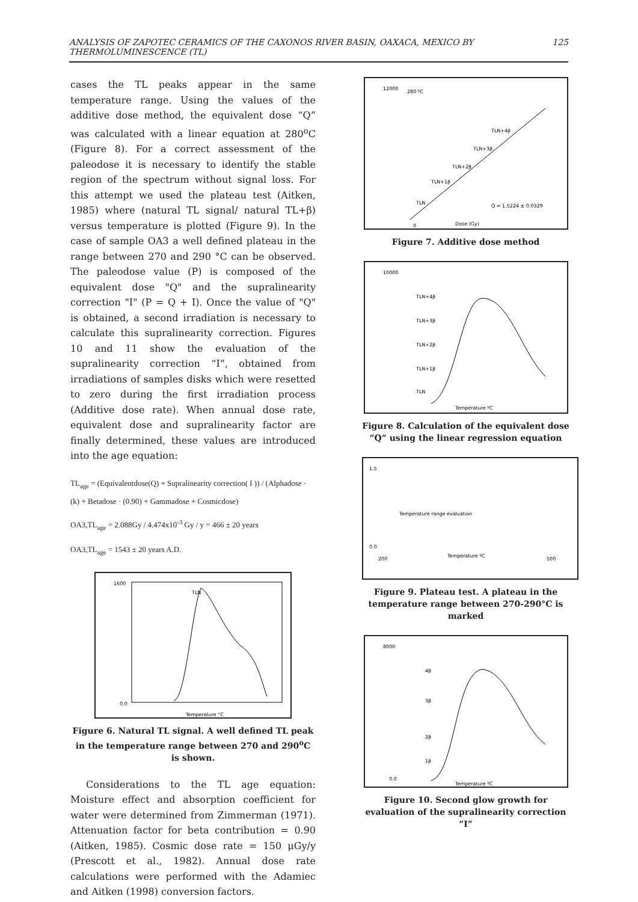ANALYSIS OF ZAPOTEC CERAMICS OF THE CAXONOS RIVER BASIN, OAXACA, MEXICO BY THERMOLUMINESCENCE (TL) 125
cases the TL peaks appear in the same temperature range. Using the values of the additive dose method, the equivalent dose “Q” was calculated with a linear equation at 280<sup>o</sup>C (Figure 8). For a correct assessment of the paleodose it is necessary to identify the stable region of the spectrum without signal loss. For this attempt we used the plateau test (Aitken, 1985) where (natural TL signal/ natural TL+β) versus temperature is plotted (Figure 9). In the case of sample OA3 a well defined plateau in the range between 270 and 290 °C can be observed. The paleodose value (P) is composed of the equivalent dose "Q" and the supralinearity correction "I" (P = Q + I). Once the value of "Q" is obtained, a second irradiation is necessary to calculate this supralinearity correction. Figures 10 and 11 show the evaluation of the supralinearity correction “I”, obtained from irradiations of samples disks which were resetted to zero during the first irradiation process (Additive dose rate). When annual dose rate, equivalent dose and supralinearity factor are finally determined, these values are introduced into the age equation:
TL<sub>age</sub> = (Equivalentdose(Q) + Supralinearity correction( I )) / (Alphadose · (k) + Betadose · (0.90) + Gammadose + Cosmicdose)
OA3,TL<sub>age</sub> = 2.088Gy / 4.474x10<sup>-3</sup> Gy / y = 466 ± 20 years
OA3,TL<sub>age</sub> = 1543 ± 20 years A.D.
1600
0.0
Temperature °C
TLN
Figure 6. Natural TL signal. A well defined TL peak in the temperature range between 270 and 290<sup>o</sup>C is shown.
Considerations to the TL age equation: Moisture effect and absorption coefficient for water were determined from Zimmerman (1971). Attenuation factor for beta contribution = 0.90 (Aitken, 1985). Cosmic dose rate = 150 μGy/y (Prescott et al., 1982). Annual dose rate calculations were performed with the Adamiec and Aitken (1998) conversion factors.
12000
280 ºC
0
Dose (Gy)
TLN+4β
TLN+3β
TLN+2β
TLN+1β
TLN
Q = 1.5224 ± 0.0329
Figure 7. Additive dose method
10000
Temperature ºC
TLN+4β
TLN+3β
TLN+2β
TLN+1β
TLN
Figure 8. Calculation of the equivalent dose “Q” using the linear regression equation
1.5
0.0
Temperature range evaluation
Temperature ºC
200
500
Figure 9. Plateau test. A plateau in the temperature range between 270-290°C is marked
8000
4β
3β
2β
1β
0.0
Temperature ºC
Figure 10. Second glow growth for evaluation of the supralinearity correction “I”